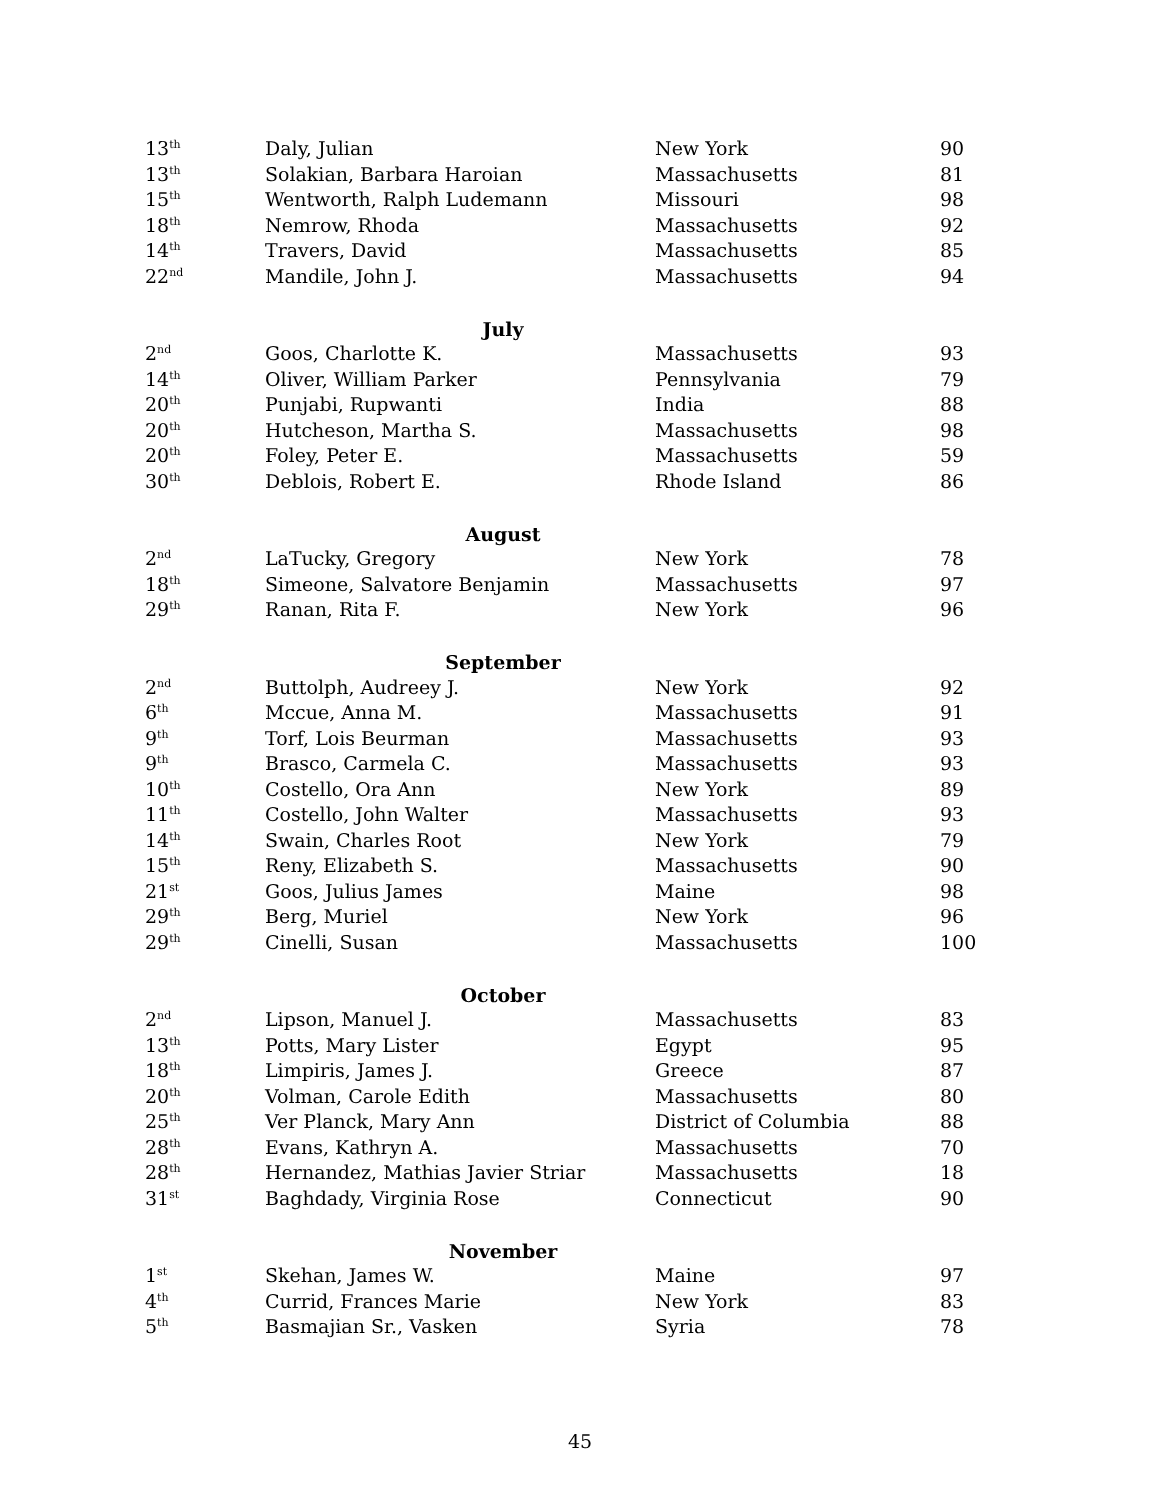| 13<sup>th</sup> | Daly, Julian | New York | 90 |
| 13<sup>th</sup> | Solakian, Barbara Haroian | Massachusetts | 81 |
| 15<sup>th</sup> | Wentworth, Ralph Ludemann | Missouri | 98 |
| 18<sup>th</sup> | Nemrow, Rhoda | Massachusetts | 92 |
| 14<sup>th</sup> | Travers, David | Massachusetts | 85 |
| 22<sup>nd</sup> | Mandile, John J. | Massachusetts | 94 |
| July | | | |
| 2<sup>nd</sup> | Goos, Charlotte K. | Massachusetts | 93 |
| 14<sup>th</sup> | Oliver, William Parker | Pennsylvania | 79 |
| 20<sup>th</sup> | Punjabi, Rupwanti | India | 88 |
| 20<sup>th</sup> | Hutcheson, Martha S. | Massachusetts | 98 |
| 20<sup>th</sup> | Foley, Peter E. | Massachusetts | 59 |
| 30<sup>th</sup> | Deblois, Robert E. | Rhode Island | 86 |
| August | | | |
| 2<sup>nd</sup> | LaTucky, Gregory | New York | 78 |
| 18<sup>th</sup> | Simeone, Salvatore Benjamin | Massachusetts | 97 |
| 29<sup>th</sup> | Ranan, Rita F. | New York | 96 |
| September | | | |
| 2<sup>nd</sup> | Buttolph, Audreey J. | New York | 92 |
| 6<sup>th</sup> | Mccue, Anna M. | Massachusetts | 91 |
| 9<sup>th</sup> | Torf, Lois Beurman | Massachusetts | 93 |
| 9<sup>th</sup> | Brasco, Carmela C. | Massachusetts | 93 |
| 10<sup>th</sup> | Costello, Ora Ann | New York | 89 |
| 11<sup>th</sup> | Costello, John Walter | Massachusetts | 93 |
| 14<sup>th</sup> | Swain, Charles Root | New York | 79 |
| 15<sup>th</sup> | Reny, Elizabeth S. | Massachusetts | 90 |
| 21<sup>st</sup> | Goos, Julius James | Maine | 98 |
| 29<sup>th</sup> | Berg, Muriel | New York | 96 |
| 29<sup>th</sup> | Cinelli, Susan | Massachusetts | 100 |
| October | | | |
| 2<sup>nd</sup> | Lipson, Manuel J. | Massachusetts | 83 |
| 13<sup>th</sup> | Potts, Mary Lister | Egypt | 95 |
| 18<sup>th</sup> | Limpiris, James J. | Greece | 87 |
| 20<sup>th</sup> | Volman, Carole Edith | Massachusetts | 80 |
| 25<sup>th</sup> | Ver Planck, Mary Ann | District of Columbia | 88 |
| 28<sup>th</sup> | Evans, Kathryn A. | Massachusetts | 70 |
| 28<sup>th</sup> | Hernandez, Mathias Javier Striar | Massachusetts | 18 |
| 31<sup>st</sup> | Baghdady, Virginia Rose | Connecticut | 90 |
| November | | | |
| 1<sup>st</sup> | Skehan, James W. | Maine | 97 |
| 4<sup>th</sup> | Currid, Frances Marie | New York | 83 |
| 5<sup>th</sup> | Basmajian Sr., Vasken | Syria | 78 |
45